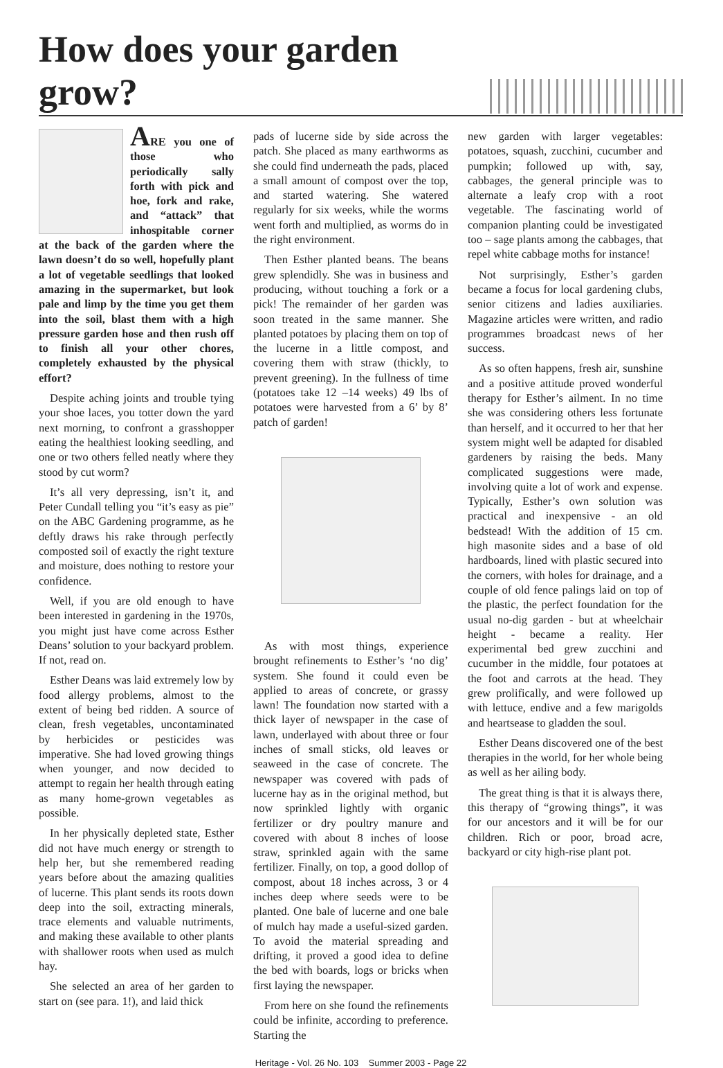How does your garden grow?
ARE you one of those who periodically sally forth with pick and hoe, fork and rake, and “attack” that inhospitable corner at the back of the garden where the lawn doesn’t do so well, hopefully plant a lot of vegetable seedlings that looked amazing in the supermarket, but look pale and limp by the time you get them into the soil, blast them with a high pressure garden hose and then rush off to finish all your other chores, completely exhausted by the physical effort?
Despite aching joints and trouble tying your shoe laces, you totter down the yard next morning, to confront a grasshopper eating the healthiest looking seedling, and one or two others felled neatly where they stood by cut worm?
It’s all very depressing, isn’t it, and Peter Cundall telling you “it’s easy as pie” on the ABC Gardening programme, as he deftly draws his rake through perfectly composted soil of exactly the right texture and moisture, does nothing to restore your confidence.
Well, if you are old enough to have been interested in gardening in the 1970s, you might just have come across Esther Deans’ solution to your backyard problem. If not, read on.
Esther Deans was laid extremely low by food allergy problems, almost to the extent of being bed ridden. A source of clean, fresh vegetables, uncontaminated by herbicides or pesticides was imperative. She had loved growing things when younger, and now decided to attempt to regain her health through eating as many home-grown vegetables as possible.
In her physically depleted state, Esther did not have much energy or strength to help her, but she remembered reading years before about the amazing qualities of lucerne. This plant sends its roots down deep into the soil, extracting minerals, trace elements and valuable nutriments, and making these available to other plants with shallower roots when used as mulch hay.
She selected an area of her garden to start on (see para. 1!), and laid thick
pads of lucerne side by side across the patch. She placed as many earthworms as she could find underneath the pads, placed a small amount of compost over the top, and started watering. She watered regularly for six weeks, while the worms went forth and multiplied, as worms do in the right environment.
Then Esther planted beans. The beans grew splendidly. She was in business and producing, without touching a fork or a pick! The remainder of her garden was soon treated in the same manner. She planted potatoes by placing them on top of the lucerne in a little compost, and covering them with straw (thickly, to prevent greening). In the fullness of time (potatoes take 12 –14 weeks) 49 lbs of potatoes were harvested from a 6’ by 8’ patch of garden!
As with most things, experience brought refinements to Esther’s ‘no dig’ system. She found it could even be applied to areas of concrete, or grassy lawn! The foundation now started with a thick layer of newspaper in the case of lawn, underlayed with about three or four inches of small sticks, old leaves or seaweed in the case of concrete. The newspaper was covered with pads of lucerne hay as in the original method, but now sprinkled lightly with organic fertilizer or dry poultry manure and covered with about 8 inches of loose straw, sprinkled again with the same fertilizer. Finally, on top, a good dollop of compost, about 18 inches across, 3 or 4 inches deep where seeds were to be planted. One bale of lucerne and one bale of mulch hay made a useful-sized garden. To avoid the material spreading and drifting, it proved a good idea to define the bed with boards, logs or bricks when first laying the newspaper.
From here on she found the refinements could be infinite, according to preference. Starting the
new garden with larger vegetables: potatoes, squash, zucchini, cucumber and pumpkin; followed up with, say, cabbages, the general principle was to alternate a leafy crop with a root vegetable. The fascinating world of companion planting could be investigated too – sage plants among the cabbages, that repel white cabbage moths for instance!
Not surprisingly, Esther’s garden became a focus for local gardening clubs, senior citizens and ladies auxiliaries. Magazine articles were written, and radio programmes broadcast news of her success.
As so often happens, fresh air, sunshine and a positive attitude proved wonderful therapy for Esther’s ailment. In no time she was considering others less fortunate than herself, and it occurred to her that her system might well be adapted for disabled gardeners by raising the beds. Many complicated suggestions were made, involving quite a lot of work and expense. Typically, Esther’s own solution was practical and inexpensive - an old bedstead! With the addition of 15 cm. high masonite sides and a base of old hardboards, lined with plastic secured into the corners, with holes for drainage, and a couple of old fence palings laid on top of the plastic, the perfect foundation for the usual no-dig garden - but at wheelchair height - became a reality. Her experimental bed grew zucchini and cucumber in the middle, four potatoes at the foot and carrots at the head. They grew prolifically, and were followed up with lettuce, endive and a few marigolds and heartsease to gladden the soul.
Esther Deans discovered one of the best therapies in the world, for her whole being as well as her ailing body.
The great thing is that it is always there, this therapy of “growing things”, it was for our ancestors and it will be for our children. Rich or poor, broad acre, backyard or city high-rise plant pot.
Heritage - Vol. 26 No. 103 Summer 2003 - Page 22